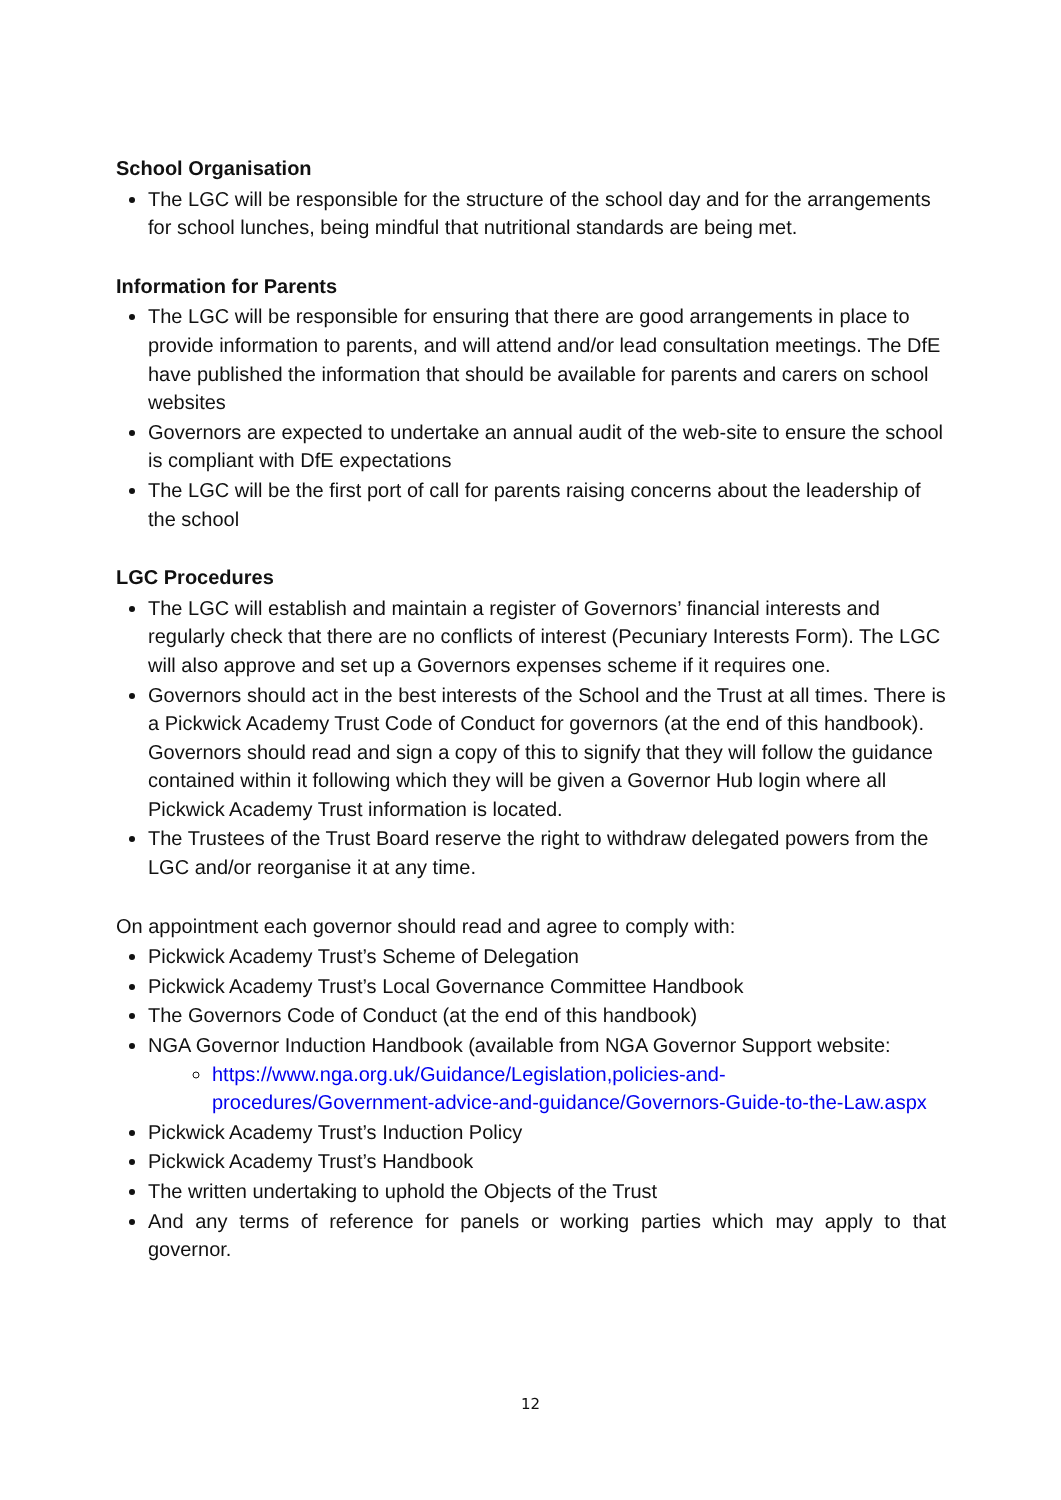School Organisation
The LGC will be responsible for the structure of the school day and for the arrangements for school lunches, being mindful that nutritional standards are being met.
Information for Parents
The LGC will be responsible for ensuring that there are good arrangements in place to provide information to parents, and will attend and/or lead consultation meetings. The DfE have published the information that should be available for parents and carers on school websites
Governors are expected to undertake an annual audit of the web-site to ensure the school is compliant with DfE expectations
The LGC will be the first port of call for parents raising concerns about the leadership of the school
LGC Procedures
The LGC will establish and maintain a register of Governors’ financial interests and regularly check that there are no conflicts of interest (Pecuniary Interests Form). The LGC will also approve and set up a Governors expenses scheme if it requires one.
Governors should act in the best interests of the School and the Trust at all times. There is a Pickwick Academy Trust Code of Conduct for governors (at the end of this handbook). Governors should read and sign a copy of this to signify that they will follow the guidance contained within it following which they will be given a Governor Hub login where all Pickwick Academy Trust information is located.
The Trustees of the Trust Board reserve the right to withdraw delegated powers from the LGC and/or reorganise it at any time.
On appointment each governor should read and agree to comply with:
Pickwick Academy Trust’s Scheme of Delegation
Pickwick Academy Trust’s Local Governance Committee Handbook
The Governors Code of Conduct (at the end of this handbook)
NGA Governor Induction Handbook (available from NGA Governor Support website:
https://www.nga.org.uk/Guidance/Legislation,policies-and-procedures/Government-advice-and-guidance/Governors-Guide-to-the-Law.aspx
Pickwick Academy Trust’s Induction Policy
Pickwick Academy Trust’s Handbook
The written undertaking to uphold the Objects of the Trust
And any terms of reference for panels or working parties which may apply to that governor.
12